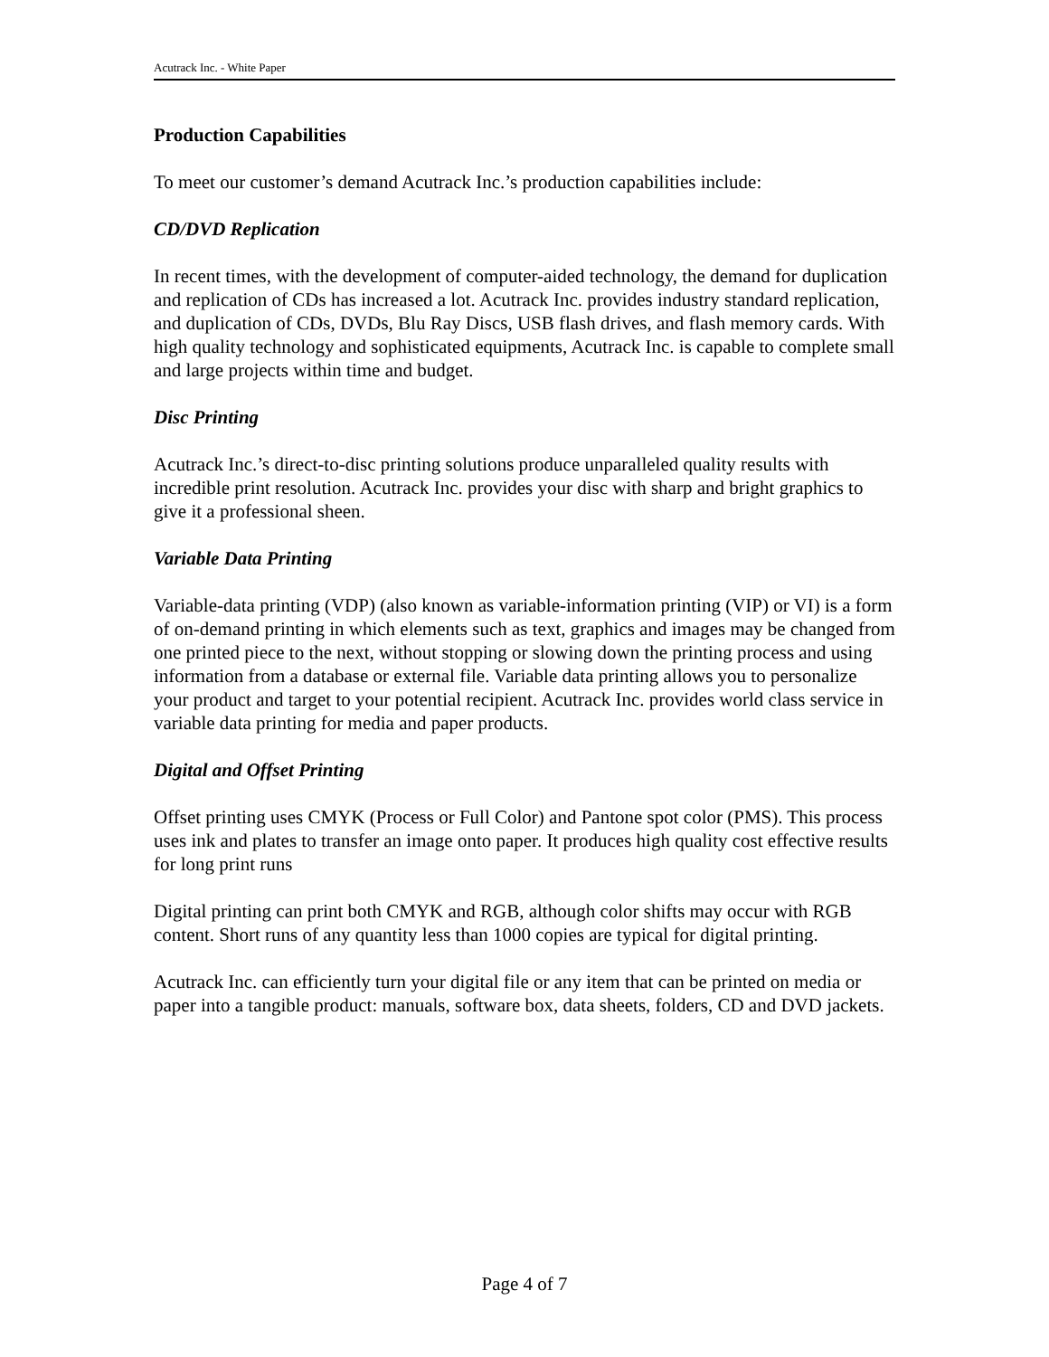Acutrack Inc. - White Paper
Production Capabilities
To meet our customer’s demand Acutrack Inc.’s production capabilities include:
CD/DVD Replication
In recent times, with the development of computer-aided technology, the demand for duplication and replication of CDs has increased a lot. Acutrack Inc. provides industry standard replication, and duplication of CDs, DVDs, Blu Ray Discs, USB flash drives, and flash memory cards. With high quality technology and sophisticated equipments, Acutrack Inc. is capable to complete small and large projects within time and budget.
Disc Printing
Acutrack Inc.’s direct-to-disc printing solutions produce unparalleled quality results with incredible print resolution. Acutrack Inc. provides your disc with sharp and bright graphics to give it a professional sheen.
Variable Data Printing
Variable-data printing (VDP) (also known as variable-information printing (VIP) or VI) is a form of on-demand printing in which elements such as text, graphics and images may be changed from one printed piece to the next, without stopping or slowing down the printing process and using information from a database or external file. Variable data printing allows you to personalize your product and target to your potential recipient. Acutrack Inc. provides world class service in variable data printing for media and paper products.
Digital and Offset Printing
Offset printing uses CMYK (Process or Full Color) and Pantone spot color (PMS). This process uses ink and plates to transfer an image onto paper. It produces high quality cost effective results for long print runs
Digital printing can print both CMYK and RGB, although color shifts may occur with RGB content. Short runs of any quantity less than 1000 copies are typical for digital printing.
Acutrack Inc. can efficiently turn your digital file or any item that can be printed on media or paper into a tangible product: manuals, software box, data sheets, folders, CD and DVD jackets.
Page 4 of 7